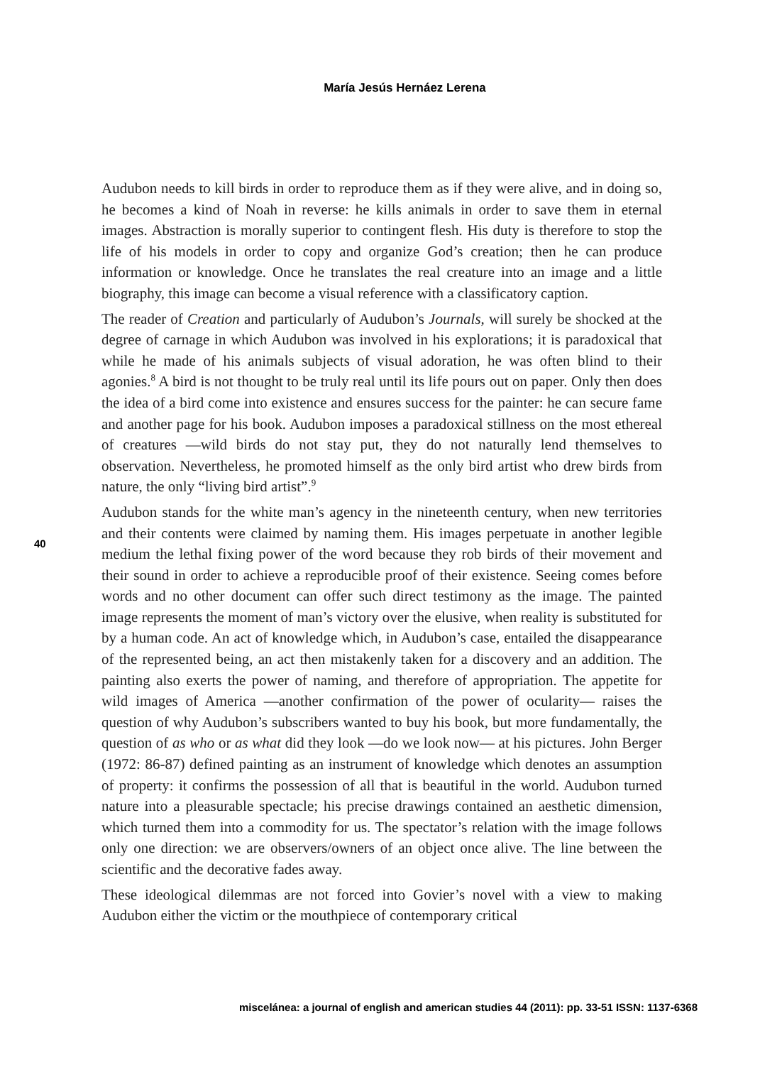María Jesús Hernáez Lerena
40
Audubon needs to kill birds in order to reproduce them as if they were alive, and in doing so, he becomes a kind of Noah in reverse: he kills animals in order to save them in eternal images. Abstraction is morally superior to contingent flesh. His duty is therefore to stop the life of his models in order to copy and organize God’s creation; then he can produce information or knowledge. Once he translates the real creature into an image and a little biography, this image can become a visual reference with a classificatory caption.
The reader of Creation and particularly of Audubon’s Journals, will surely be shocked at the degree of carnage in which Audubon was involved in his explorations; it is paradoxical that while he made of his animals subjects of visual adoration, he was often blind to their agonies.<sup>8</sup> A bird is not thought to be truly real until its life pours out on paper. Only then does the idea of a bird come into existence and ensures success for the painter: he can secure fame and another page for his book. Audubon imposes a paradoxical stillness on the most ethereal of creatures —wild birds do not stay put, they do not naturally lend themselves to observation. Nevertheless, he promoted himself as the only bird artist who drew birds from nature, the only “living bird artist”.<sup>9</sup>
Audubon stands for the white man’s agency in the nineteenth century, when new territories and their contents were claimed by naming them. His images perpetuate in another legible medium the lethal fixing power of the word because they rob birds of their movement and their sound in order to achieve a reproducible proof of their existence. Seeing comes before words and no other document can offer such direct testimony as the image. The painted image represents the moment of man’s victory over the elusive, when reality is substituted for by a human code. An act of knowledge which, in Audubon’s case, entailed the disappearance of the represented being, an act then mistakenly taken for a discovery and an addition. The painting also exerts the power of naming, and therefore of appropriation. The appetite for wild images of America —another confirmation of the power of ocularity— raises the question of why Audubon’s subscribers wanted to buy his book, but more fundamentally, the question of as who or as what did they look —do we look now— at his pictures. John Berger (1972: 86-87) defined painting as an instrument of knowledge which denotes an assumption of property: it confirms the possession of all that is beautiful in the world. Audubon turned nature into a pleasurable spectacle; his precise drawings contained an aesthetic dimension, which turned them into a commodity for us. The spectator’s relation with the image follows only one direction: we are observers/owners of an object once alive. The line between the scientific and the decorative fades away.
These ideological dilemmas are not forced into Govier’s novel with a view to making Audubon either the victim or the mouthpiece of contemporary critical
miscelánea: a journal of english and american studies 44 (2011): pp. 33-51 ISSN: 1137-6368